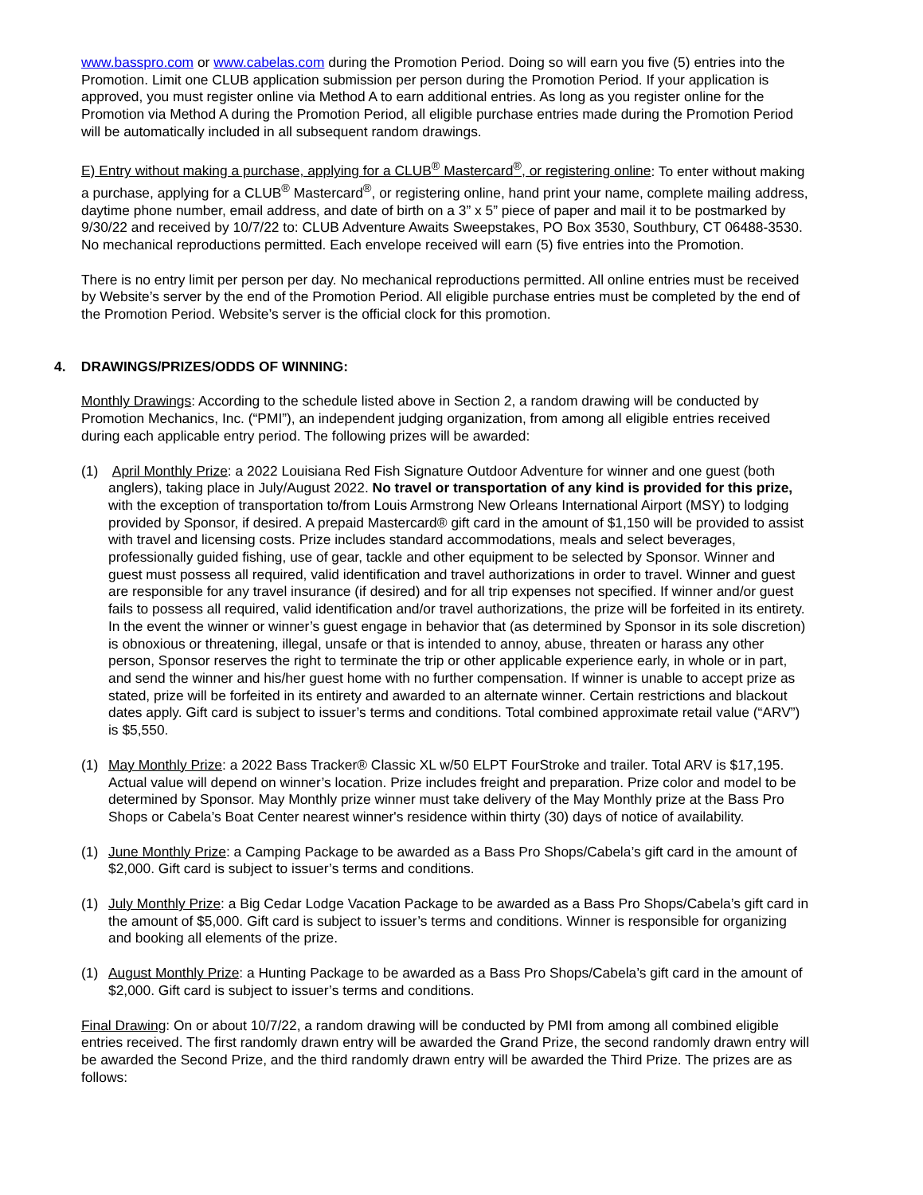www.basspro.com or www.cabelas.com during the Promotion Period. Doing so will earn you five (5) entries into the Promotion. Limit one CLUB application submission per person during the Promotion Period. If your application is approved, you must register online via Method A to earn additional entries. As long as you register online for the Promotion via Method A during the Promotion Period, all eligible purchase entries made during the Promotion Period will be automatically included in all subsequent random drawings.
E) Entry without making a purchase, applying for a CLUB<sup>®</sup> Mastercard<sup>®</sup>, or registering online: To enter without making a purchase, applying for a CLUB<sup>®</sup> Mastercard<sup>®</sup>, or registering online, hand print your name, complete mailing address, daytime phone number, email address, and date of birth on a 3” x 5” piece of paper and mail it to be postmarked by 9/30/22 and received by 10/7/22 to: CLUB Adventure Awaits Sweepstakes, PO Box 3530, Southbury, CT 06488-3530. No mechanical reproductions permitted. Each envelope received will earn (5) five entries into the Promotion.
There is no entry limit per person per day. No mechanical reproductions permitted. All online entries must be received by Website’s server by the end of the Promotion Period. All eligible purchase entries must be completed by the end of the Promotion Period. Website’s server is the official clock for this promotion.
4. DRAWINGS/PRIZES/ODDS OF WINNING:
Monthly Drawings: According to the schedule listed above in Section 2, a random drawing will be conducted by Promotion Mechanics, Inc. (“PMI”), an independent judging organization, from among all eligible entries received during each applicable entry period. The following prizes will be awarded:
(1) April Monthly Prize: a 2022 Louisiana Red Fish Signature Outdoor Adventure for winner and one guest (both anglers), taking place in July/August 2022. No travel or transportation of any kind is provided for this prize, with the exception of transportation to/from Louis Armstrong New Orleans International Airport (MSY) to lodging provided by Sponsor, if desired. A prepaid Mastercard® gift card in the amount of $1,150 will be provided to assist with travel and licensing costs. Prize includes standard accommodations, meals and select beverages, professionally guided fishing, use of gear, tackle and other equipment to be selected by Sponsor. Winner and guest must possess all required, valid identification and travel authorizations in order to travel. Winner and guest are responsible for any travel insurance (if desired) and for all trip expenses not specified. If winner and/or guest fails to possess all required, valid identification and/or travel authorizations, the prize will be forfeited in its entirety. In the event the winner or winner’s guest engage in behavior that (as determined by Sponsor in its sole discretion) is obnoxious or threatening, illegal, unsafe or that is intended to annoy, abuse, threaten or harass any other person, Sponsor reserves the right to terminate the trip or other applicable experience early, in whole or in part, and send the winner and his/her guest home with no further compensation. If winner is unable to accept prize as stated, prize will be forfeited in its entirety and awarded to an alternate winner. Certain restrictions and blackout dates apply. Gift card is subject to issuer’s terms and conditions. Total combined approximate retail value (“ARV”) is $5,550.
(1) May Monthly Prize: a 2022 Bass Tracker® Classic XL w/50 ELPT FourStroke and trailer. Total ARV is $17,195. Actual value will depend on winner’s location. Prize includes freight and preparation. Prize color and model to be determined by Sponsor. May Monthly prize winner must take delivery of the May Monthly prize at the Bass Pro Shops or Cabela’s Boat Center nearest winner's residence within thirty (30) days of notice of availability.
(1) June Monthly Prize: a Camping Package to be awarded as a Bass Pro Shops/Cabela’s gift card in the amount of $2,000. Gift card is subject to issuer’s terms and conditions.
(1) July Monthly Prize: a Big Cedar Lodge Vacation Package to be awarded as a Bass Pro Shops/Cabela’s gift card in the amount of $5,000. Gift card is subject to issuer’s terms and conditions. Winner is responsible for organizing and booking all elements of the prize.
(1) August Monthly Prize: a Hunting Package to be awarded as a Bass Pro Shops/Cabela’s gift card in the amount of $2,000. Gift card is subject to issuer’s terms and conditions.
Final Drawing: On or about 10/7/22, a random drawing will be conducted by PMI from among all combined eligible entries received. The first randomly drawn entry will be awarded the Grand Prize, the second randomly drawn entry will be awarded the Second Prize, and the third randomly drawn entry will be awarded the Third Prize. The prizes are as follows: